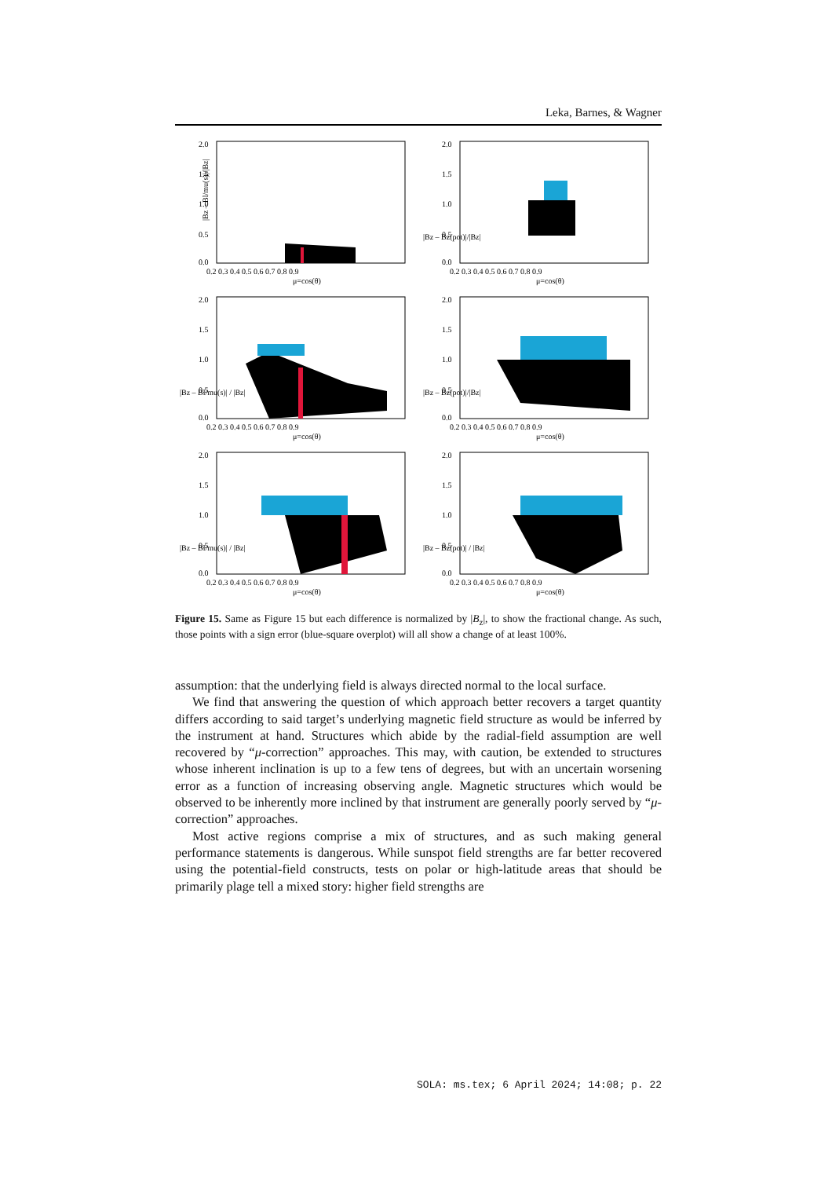Leka, Barnes, & Wagner
2.0
1.5
1.0
0.5
0.0
|Bz – Bl/mu(s)|/|Bz|
0.2 0.3 0.4 0.5 0.6 0.7 0.8 0.9
μ=cos(θ)
2.0
1.5
1.0
0.5
0.0
0.2 0.3 0.4 0.5 0.6 0.7 0.8 0.9
μ=cos(θ)
|Bz – Bz(pot)|/|Bz|
2.0
1.5
1.0
0.5
0.0
0.2 0.3 0.4 0.5 0.6 0.7 0.8 0.9
μ=cos(θ)
|Bz – Bl/mu(s)| / |Bz|
2.0
1.5
1.0
0.5
0.0
0.2 0.3 0.4 0.5 0.6 0.7 0.8 0.9
μ=cos(θ)
|Bz – Bz(pot)|/|Bz|
2.0
1.5
1.0
0.5
0.0
0.2 0.3 0.4 0.5 0.6 0.7 0.8 0.9
μ=cos(θ)
|Bz – Bl/mu(s)| / |Bz|
2.0
1.5
1.0
0.5
0.0
0.2 0.3 0.4 0.5 0.6 0.7 0.8 0.9
μ=cos(θ)
|Bz – Bz(pot)| / |Bz|
Figure 15. Same as Figure 15 but each difference is normalized by |B<sub>z</sub>|, to show the fractional change. As such, those points with a sign error (blue-square overplot) will all show a change of at least 100%.
assumption: that the underlying field is always directed normal to the local surface.
We find that answering the question of which approach better recovers a target quantity differs according to said target’s underlying magnetic field structure as would be inferred by the instrument at hand. Structures which abide by the radial-field assumption are well recovered by “μ-correction” approaches. This may, with caution, be extended to structures whose inherent inclination is up to a few tens of degrees, but with an uncertain worsening error as a function of increasing observing angle. Magnetic structures which would be observed to be inherently more inclined by that instrument are generally poorly served by “μ-correction” approaches.
Most active regions comprise a mix of structures, and as such making general performance statements is dangerous. While sunspot field strengths are far better recovered using the potential-field constructs, tests on polar or high-latitude areas that should be primarily plage tell a mixed story: higher field strengths are
SOLA: ms.tex; 6 April 2024; 14:08; p. 22